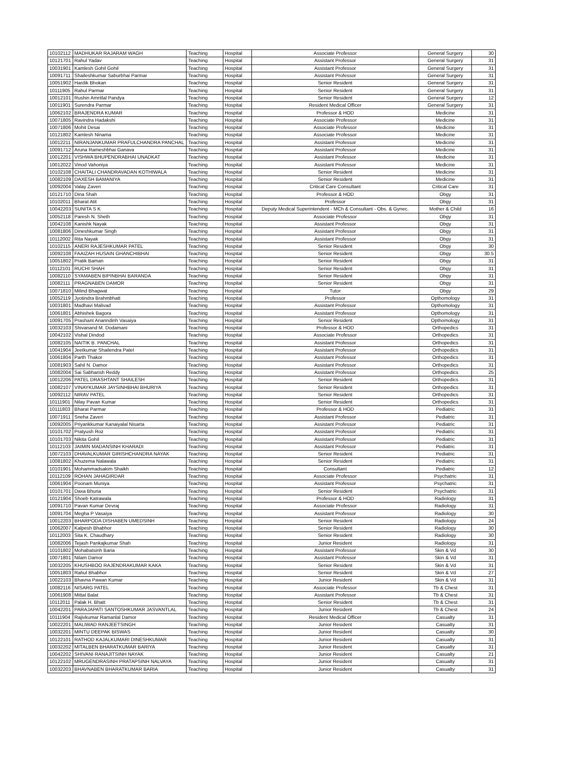| 10102112 | MADHUKAR RAJARAM WAGH | Teaching | Hospital | Associate Professor | General Surgery | 30 |
| 10121701 | Rahul Yadav | Teaching | Hospital | Assistant Professor | General Surgery | 31 |
| 10031901 | Kamlesh Gohil Gohil | Teaching | Hospital | Assistant Professor | General Surgery | 31 |
| 10091711 | Shaileshkumar Saburbhai Parmar | Teaching | Hospital | Assistant Professor | General Surgery | 31 |
| 10051902 | Hardik Bhokan | Teaching | Hospital | Senior Resident | General Surgery | 31 |
| 10111905 | Rahul Parmar | Teaching | Hospital | Senior Resident | General Surgery | 31 |
| 10012101 | Rushin Amritlal Pandya | Teaching | Hospital | Senior Resident | General Surgery | 12 |
| 10011901 | Surendra Parmar | Teaching | Hospital | Resident Medical Officer | General Surgery | 31 |
| 10062102 | BRAJENDRA KUMAR | Teaching | Hospital | Professor & HOD | Medicine | 31 |
| 10071805 | Ravindra Hadakshi | Teaching | Hospital | Associate Professor | Medicine | 31 |
| 10071806 | Mohit Desai | Teaching | Hospital | Associate Professor | Medicine | 31 |
| 10121802 | Kamlesh Ninama | Teaching | Hospital | Associate Professor | Medicine | 31 |
| 10012211 | NIRANJANKUMAR PRAFULCHANDRA PANCHAL | Teaching | Hospital | Assistant Professor | Medicine | 31 |
| 10091712 | Aruna Rameshbhai Ganava | Teaching | Hospital | Assistant Professor | Medicine | 31 |
| 10012201 | VISHWA BHUPENDRABHAI UNADKAT | Teaching | Hospital | Assistant Professor | Medicine | 31 |
| 10012022 | Vinod Vahoniya | Teaching | Hospital | Assistant Professor | Medicine | 31 |
| 10102108 | CHAITALI CHANDRAVADAN KOTHIWALA | Teaching | Hospital | Senior Resident | Medicine | 31 |
| 10082109 | DAXESH BAMANIYA | Teaching | Hospital | Senior Resident | Medicine | 31 |
| 10092004 | Valay Zaveri | Teaching | Hospital | Critical Care Consultant | Critical Care | 31 |
| 10121710 | Dina Shah | Teaching | Hospital | Professor & HOD | Obgy | 31 |
| 10102011 | Bharat Atit | Teaching | Hospital | Professor | Obgy | 31 |
| 10042203 | SUNITA S K | Teaching | Hospital | Deputy Medical Superintendent - MCh & Consultant - Obs. & Gynec. | Mother & Child | 16 |
| 10052118 | Paresh N. Sheth | Teaching | Hospital | Associate Professor | Obgy | 31 |
| 10042108 | Kanishk Nayak | Teaching | Hospital | Assistant Professor | Obgy | 31 |
| 10081806 | Dineshkumar Singh | Teaching | Hospital | Assistant Professor | Obgy | 31 |
| 10112002 | Rita Nayak | Teaching | Hospital | Assistant Professor | Obgy | 31 |
| 10102115 | ANERI RAJESHKUMAR PATEL | Teaching | Hospital | Senior Resident | Obgy | 30 |
| 10092108 | FAAIZAH HUSAIN GHANCHIBHAI | Teaching | Hospital | Senior Resident | Obgy | 30.5 |
| 10051802 | Pratik Baman | Teaching | Hospital | Senior Resident | Obgy | 31 |
| 10112101 | RUCHI SHAH | Teaching | Hospital | Senior Resident | Obgy | 31 |
| 10082110 | SYAMABEN BIPINBHAI BARANDA | Teaching | Hospital | Senior Resident | Obgy | 31 |
| 10082111 | PRAGNABEN DAMOR | Teaching | Hospital | Senior Resident | Obgy | 31 |
| 10071810 | Milind Bhagwat | Teaching | Hospital | Tutor | Obgy | 29 |
| 10052119 | Jyotindra Brahmbhatt | Teaching | Hospital | Professor | Opthomology | 31 |
| 10031801 | Madhavi Malivad | Teaching | Hospital | Assistant Professor | Opthomology | 31 |
| 10061801 | Abhishek Bagora | Teaching | Hospital | Assistant Professor | Opthomology | 31 |
| 10091705 | Prashant Ananndinh Vasaiya | Teaching | Hospital | Senior Resident | Opthomology | 31 |
| 10032103 | Shivanand M. Dodamani | Teaching | Hospital | Professor & HOD | Orthopedics | 31 |
| 10042102 | Vishal Dindod | Teaching | Hospital | Associate Professor | Orthopedics | 31 |
| 10082105 | NAITIK B. PANCHAL | Teaching | Hospital | Assistant Professor | Orthopedics | 31 |
| 10041904 | Jeetkumar Shailendra Patel | Teaching | Hospital | Assistant Professor | Orthopedics | 31 |
| 10061804 | Parth Thakor | Teaching | Hospital | Assistant Professor | Orthopedics | 31 |
| 10081903 | Sahil N. Damor | Teaching | Hospital | Assistant Professor | Orthopedics | 31 |
| 10082004 | Sai Sabharish Reddy | Teaching | Hospital | Assistant Professor | Orthopedics | 25 |
| 10012206 | PATEL DRASHTANT SHAILESH | Teaching | Hospital | Senior Resident | Orthopedics | 31 |
| 10082107 | VINAYKUMAR JAYSINHBHAI BHURIYA | Teaching | Hospital | Senior Resident | Orthopedics | 31 |
| 10092112 | NIRAV PATEL | Teaching | Hospital | Senior Resident | Orthopedics | 31 |
| 10111901 | Nilay Pavan Kumar | Teaching | Hospital | Senior Resident | Orthopedics | 31 |
| 10111803 | Bharat Parmar | Teaching | Hospital | Professor & HOD | Pediatric | 31 |
| 10071911 | Sneha Zaveri | Teaching | Hospital | Assistant Professor | Pediatric | 31 |
| 10092005 | Priyankkumar Kanaiyalal Nisarta | Teaching | Hospital | Assistant Professor | Pediatric | 31 |
| 10101702 | Pratyush Roz | Teaching | Hospital | Assistant Professor | Pediatric | 31 |
| 10101703 | Nikita Gohil | Teaching | Hospital | Assistant Professor | Pediatric | 31 |
| 10112103 | JAIMIN MADANSINH KHARADI | Teaching | Hospital | Assistant Professor | Pediatric | 31 |
| 10072103 | DHAVALKUMAR GIRISHCHANDRA NAYAK | Teaching | Hospital | Senior Resident | Pediatric | 31 |
| 10081802 | Khuzema Nalawala | Teaching | Hospital | Senior Resident | Pediatric | 31 |
| 10101901 | Mohammadsakim Shaikh | Teaching | Hospital | Consultant | Pediatric | 12 |
| 10112109 | ROHAN JAHAGIRDAR | Teaching | Hospital | Associate Professor | Psychatric | 31 |
| 10061904 | Poonam Muniya | Teaching | Hospital | Assistant Professor | Psychatric | 31 |
| 10101701 | Daxa Bhuria | Teaching | Hospital | Senior Resident | Psychatric | 31 |
| 10121904 | Shoeb Katrawala | Teaching | Hospital | Professor & HOD | Radiology | 31 |
| 10091710 | Pavan Kumar Devraj | Teaching | Hospital | Associate Professor | Radiology | 31 |
| 10091704 | Megha P Vasaiya | Teaching | Hospital | Assistant Professor | Radiology | 30 |
| 10012203 | BHARPODA DISHABEN UMEDSINH | Teaching | Hospital | Senior Resident | Radiology | 24 |
| 10062007 | Kalpesh Bhabhor | Teaching | Hospital | Senior Resident | Radiology | 30 |
| 10112003 | Sita K. Chaudhary | Teaching | Hospital | Senior Resident | Radiology | 30 |
| 10082006 | Tejash Pankajkumar Shah | Teaching | Hospital | Junior Resident | Radiology | 31 |
| 10101802 | Mohabatsinh Baria | Teaching | Hospital | Assistant Professor | Skin & Vd | 30 |
| 10071801 | Nilam Damor | Teaching | Hospital | Assistant Professor | Skin & Vd | 31 |
| 10032205 | KHUSHBOO RAJENDRAKUMAR KAKA | Teaching | Hospital | Senior Resident | Skin & Vd | 31 |
| 10051803 | Rahul Bhabhor | Teaching | Hospital | Senior Resident | Skin & Vd | 27 |
| 10022103 | Bhavna Pawan Kumar | Teaching | Hospital | Junior Resident | Skin & Vd | 31 |
| 10082116 | NISARG PATEL | Teaching | Hospital | Associate Professor | Tb & Chest | 31 |
| 10061908 | Mittal Balat | Teaching | Hospital | Assistant Professor | Tb & Chest | 31 |
| 10112011 | Palak H. Bhatt | Teaching | Hospital | Senior Resident | Tb & Chest | 31 |
| 10042201 | PARAJAPATI SANTOSHKUMAR JASVANTLAL | Teaching | Hospital | Junior Resident | Tb & Chest | 24 |
| 10111904 | Rajivkumar Ramanlal Damor | Teaching | Hospital | Resident Medical Officer | Casualty | 31 |
| 10022201 | MALIWAD RANJEETSINGH | Teaching | Hospital | Junior Resident | Casualty | 31 |
| 10032201 | MINTU DEEPAK BISWAS | Teaching | Hospital | Junior Resident | Casualty | 30 |
| 10122101 | RATHOD KAJALKUMARI DINESHKUMAR | Teaching | Hospital | Junior Resident | Casualty | 31 |
| 10032202 | MITALBEN BHARATKUMAR BARIYA | Teaching | Hospital | Junior Resident | Casualty | 31 |
| 10042202 | SHIVANI RANAJITSINH NAYAK | Teaching | Hospital | Junior Resident | Casualty | 21 |
| 10122102 | MRUGENDRASINH PRATAPSINH NALVAYA | Teaching | Hospital | Junior Resident | Casualty | 31 |
| 10032203 | BHAVNABEN BHARATKUMAR BARIA | Teaching | Hospital | Junior Resident | Casualty | 31 |